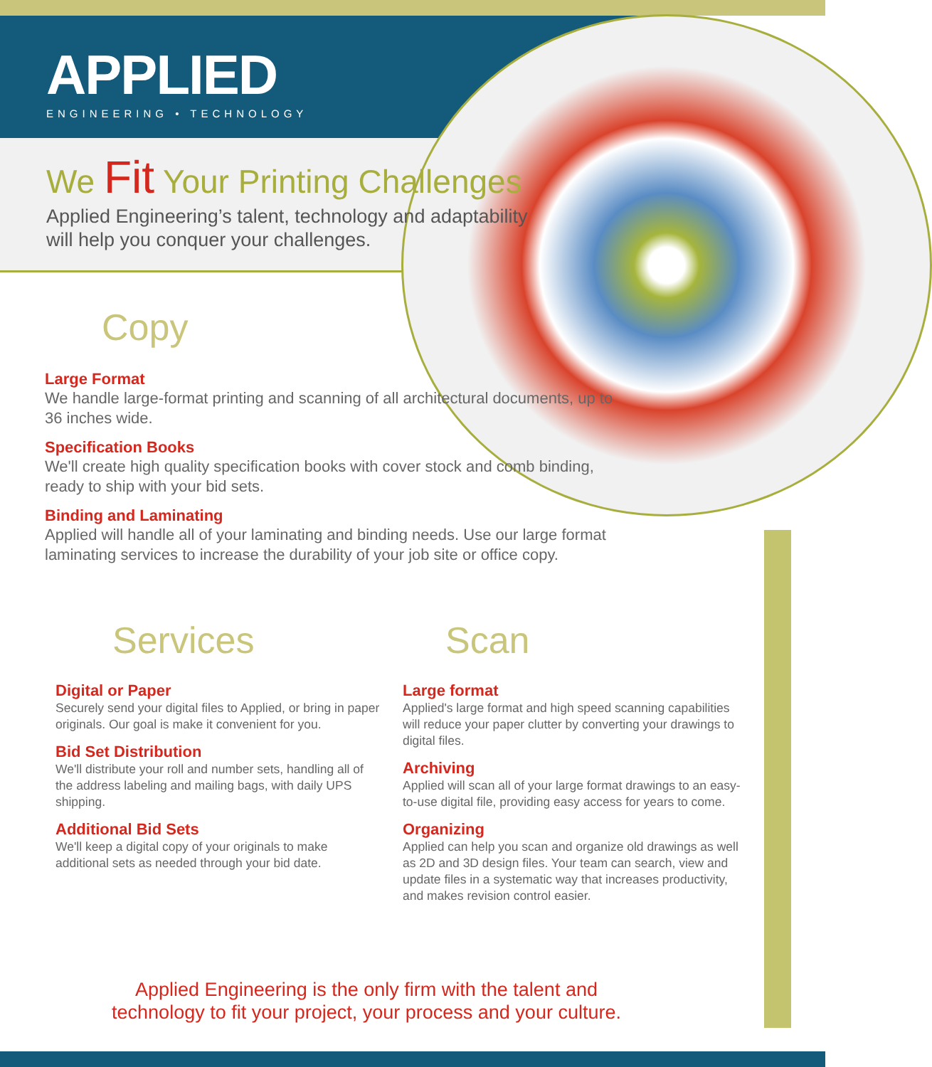APPLIED
ENGINEERING • TECHNOLOGY
We Fit Your Printing Challenges
Applied Engineering’s talent, technology and adaptability
will help you conquer your challenges.
Copy
Large Format
We handle large-format printing and scanning of all architectural documents, up to 36 inches wide.
Specification Books
We'll create high quality specification books with cover stock and comb binding, ready to ship with your bid sets.
Binding and Laminating
Applied will handle all of your laminating and binding needs. Use our large format laminating services to increase the durability of your job site or office copy.
Services
Digital or Paper
Securely send your digital files to Applied, or bring in paper originals. Our goal is make it convenient for you.
Bid Set Distribution
We'll distribute your roll and number sets, handling all of the address labeling and mailing bags, with daily UPS shipping.
Additional Bid Sets
We'll keep a digital copy of your originals to make additional sets as needed through your bid date.
Scan
Large format
Applied's large format and high speed scanning capabilities will reduce your paper clutter by converting your drawings to digital files.
Archiving
Applied will scan all of your large format drawings to an easy-to-use digital file, providing easy access for years to come.
Organizing
Applied can help you scan and organize old drawings as well as 2D and 3D design files. Your team can search, view and update files in a systematic way that increases productivity, and makes revision control easier.
Applied Engineering is the only firm with the talent and
technology to fit your project, your process and your culture.